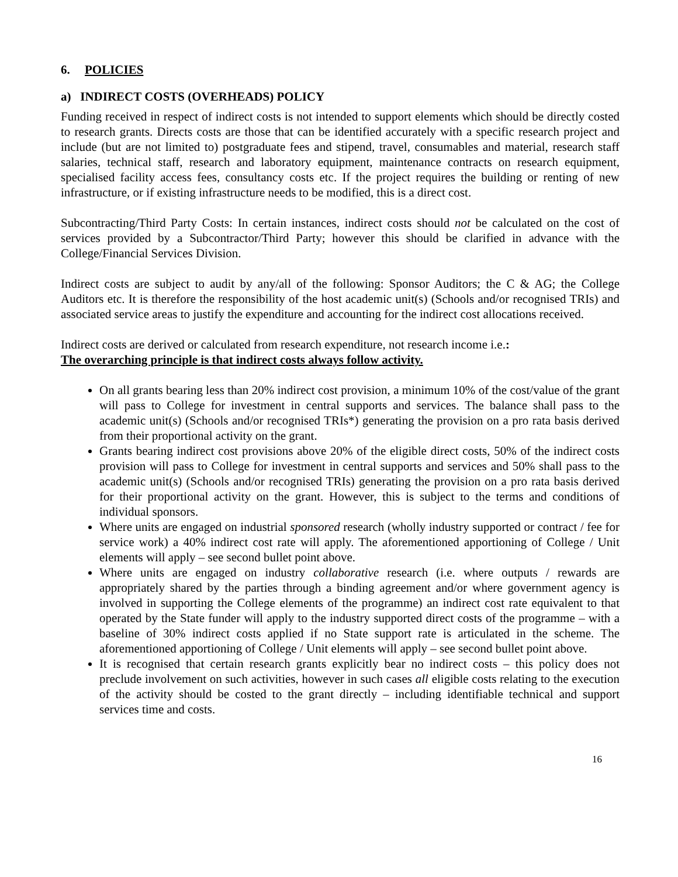6. POLICIES
a) INDIRECT COSTS (OVERHEADS) POLICY
Funding received in respect of indirect costs is not intended to support elements which should be directly costed to research grants. Directs costs are those that can be identified accurately with a specific research project and include (but are not limited to) postgraduate fees and stipend, travel, consumables and material, research staff salaries, technical staff, research and laboratory equipment, maintenance contracts on research equipment, specialised facility access fees, consultancy costs etc. If the project requires the building or renting of new infrastructure, or if existing infrastructure needs to be modified, this is a direct cost.
Subcontracting/Third Party Costs: In certain instances, indirect costs should not be calculated on the cost of services provided by a Subcontractor/Third Party; however this should be clarified in advance with the College/Financial Services Division.
Indirect costs are subject to audit by any/all of the following: Sponsor Auditors; the C & AG; the College Auditors etc. It is therefore the responsibility of the host academic unit(s) (Schools and/or recognised TRIs) and associated service areas to justify the expenditure and accounting for the indirect cost allocations received.
Indirect costs are derived or calculated from research expenditure, not research income i.e.:
The overarching principle is that indirect costs always follow activity.
On all grants bearing less than 20% indirect cost provision, a minimum 10% of the cost/value of the grant will pass to College for investment in central supports and services. The balance shall pass to the academic unit(s) (Schools and/or recognised TRIs*) generating the provision on a pro rata basis derived from their proportional activity on the grant.
Grants bearing indirect cost provisions above 20% of the eligible direct costs, 50% of the indirect costs provision will pass to College for investment in central supports and services and 50% shall pass to the academic unit(s) (Schools and/or recognised TRIs) generating the provision on a pro rata basis derived for their proportional activity on the grant. However, this is subject to the terms and conditions of individual sponsors.
Where units are engaged on industrial sponsored research (wholly industry supported or contract / fee for service work) a 40% indirect cost rate will apply. The aforementioned apportioning of College / Unit elements will apply – see second bullet point above.
Where units are engaged on industry collaborative research (i.e. where outputs / rewards are appropriately shared by the parties through a binding agreement and/or where government agency is involved in supporting the College elements of the programme) an indirect cost rate equivalent to that operated by the State funder will apply to the industry supported direct costs of the programme – with a baseline of 30% indirect costs applied if no State support rate is articulated in the scheme. The aforementioned apportioning of College / Unit elements will apply – see second bullet point above.
It is recognised that certain research grants explicitly bear no indirect costs – this policy does not preclude involvement on such activities, however in such cases all eligible costs relating to the execution of the activity should be costed to the grant directly – including identifiable technical and support services time and costs.
16